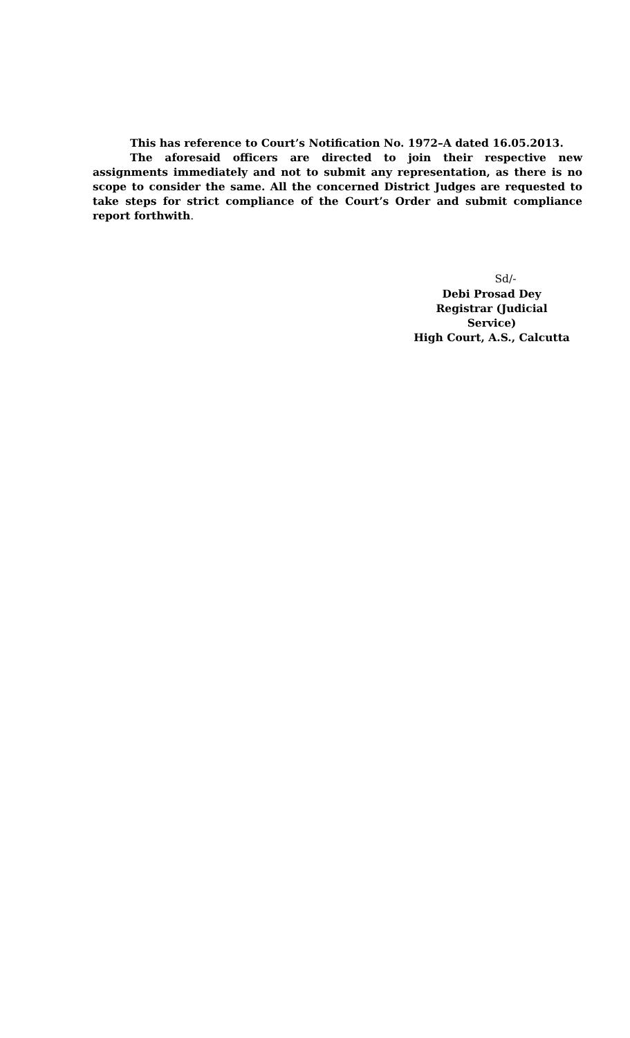This has reference to Court’s Notification No. 1972–A dated 16.05.2013.
The aforesaid officers are directed to join their respective new assignments immediately and not to submit any representation, as there is no scope to consider the same. All the concerned District Judges are requested to take steps for strict compliance of the Court’s Order and submit compliance report forthwith.
Sd/-
Debi Prosad Dey
Registrar (Judicial Service)
High Court, A.S., Calcutta